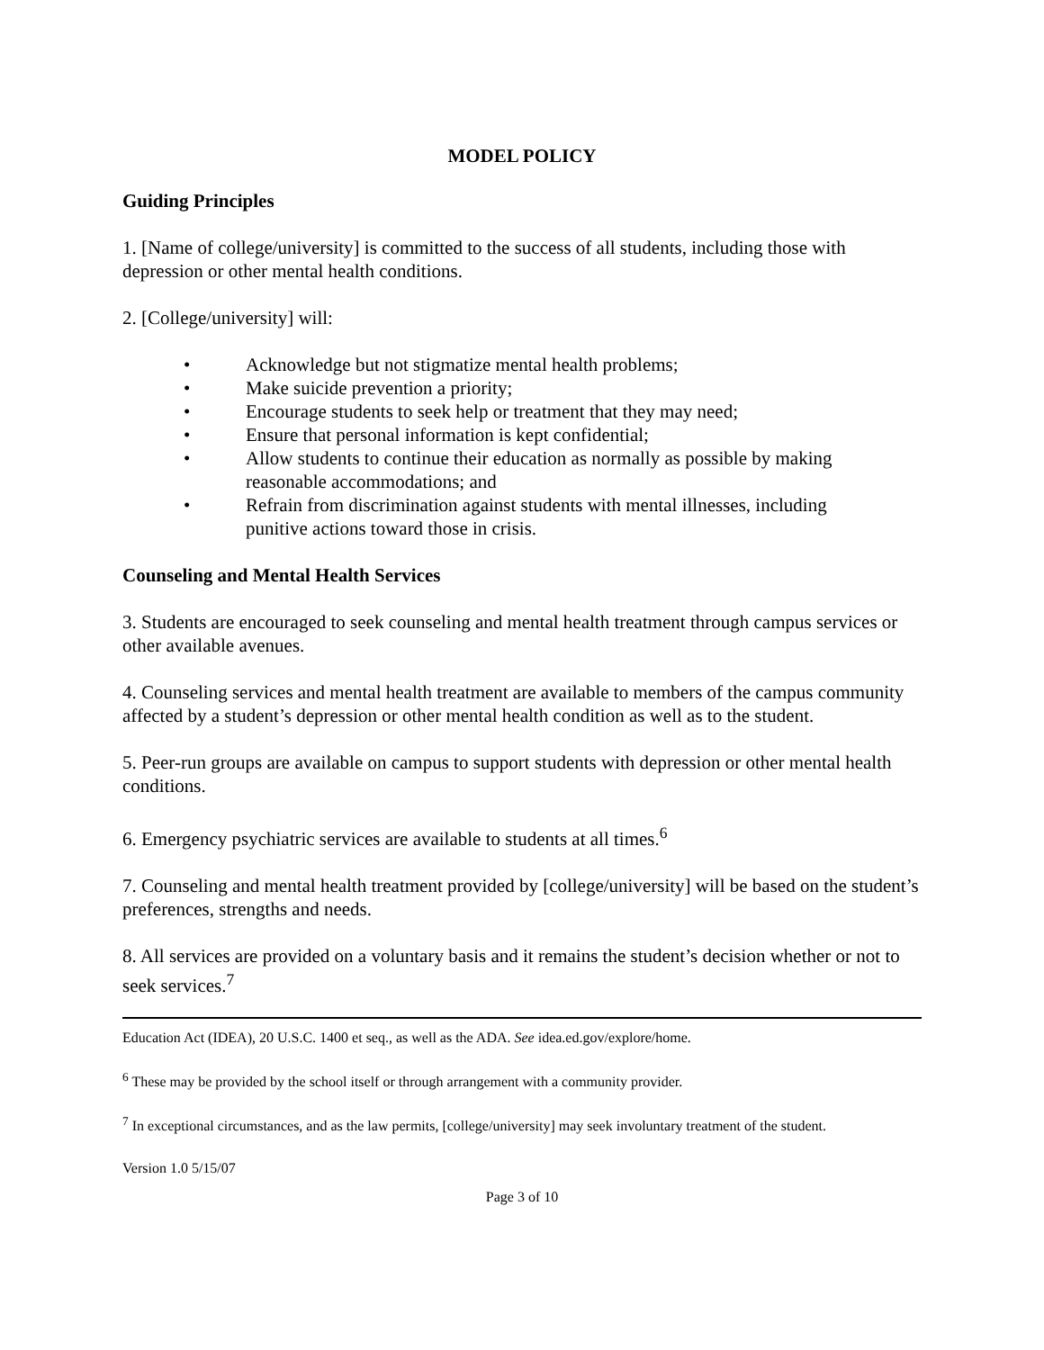MODEL POLICY
Guiding Principles
1. [Name of college/university] is committed to the success of all students, including those with depression or other mental health conditions.
2. [College/university] will:
• Acknowledge but not stigmatize mental health problems;
• Make suicide prevention a priority;
• Encourage students to seek help or treatment that they may need;
• Ensure that personal information is kept confidential;
• Allow students to continue their education as normally as possible by making reasonable accommodations; and
• Refrain from discrimination against students with mental illnesses, including punitive actions toward those in crisis.
Counseling and Mental Health Services
3. Students are encouraged to seek counseling and mental health treatment through campus services or other available avenues.
4. Counseling services and mental health treatment are available to members of the campus community affected by a student’s depression or other mental health condition as well as to the student.
5. Peer-run groups are available on campus to support students with depression or other mental health conditions.
6. Emergency psychiatric services are available to students at all times.<sup>6</sup>
7. Counseling and mental health treatment provided by [college/university] will be based on the student’s preferences, strengths and needs.
8. All services are provided on a voluntary basis and it remains the student’s decision whether or not to seek services.<sup>7</sup>
Education Act (IDEA), 20 U.S.C. 1400 et seq., as well as the ADA. See idea.ed.gov/explore/home.
<sup>6</sup> These may be provided by the school itself or through arrangement with a community provider.
<sup>7</sup> In exceptional circumstances, and as the law permits, [college/university] may seek involuntary treatment of the student.
Version 1.0 5/15/07
Page 3 of 10